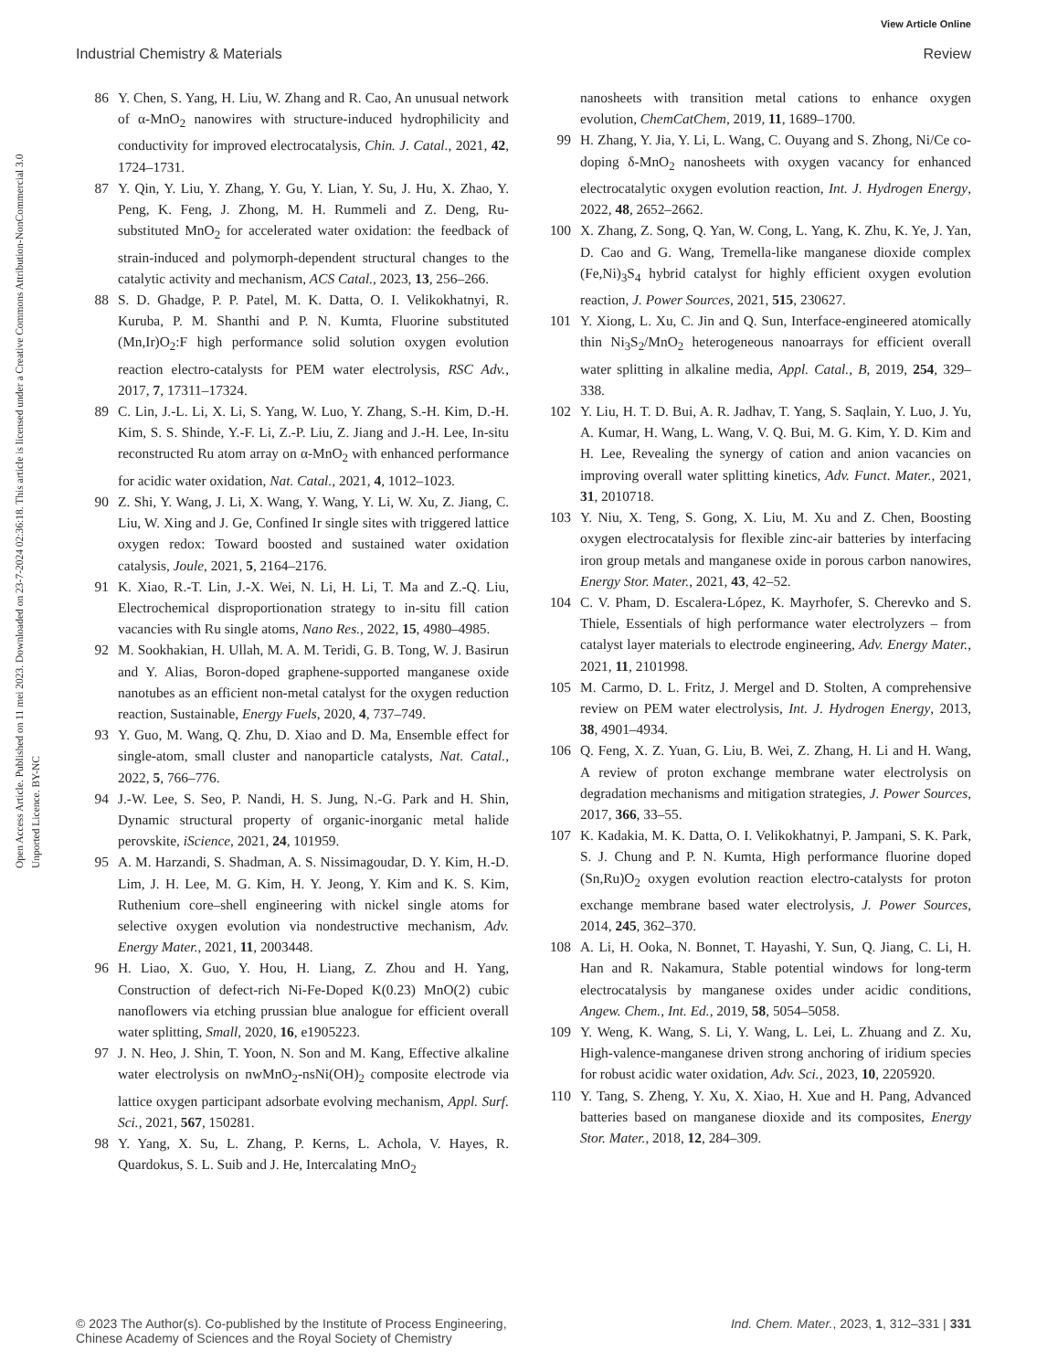View Article Online
Industrial Chemistry & Materials Review
Open Access Article. Published on 11 mei 2023. Downloaded on 23-7-2024 02:36:18. This article is licensed under a Creative Commons Attribution-NonCommercial 3.0 Unported Licence. BY-NC
86 Y. Chen, S. Yang, H. Liu, W. Zhang and R. Cao, An unusual network of α-MnO<sub>2</sub> nanowires with structure-induced hydrophilicity and conductivity for improved electrocatalysis, Chin. J. Catal., 2021, 42, 1724–1731.
87 Y. Qin, Y. Liu, Y. Zhang, Y. Gu, Y. Lian, Y. Su, J. Hu, X. Zhao, Y. Peng, K. Feng, J. Zhong, M. H. Rummeli and Z. Deng, Ru-substituted MnO<sub>2</sub> for accelerated water oxidation: the feedback of strain-induced and polymorph-dependent structural changes to the catalytic activity and mechanism, ACS Catal., 2023, 13, 256–266.
88 S. D. Ghadge, P. P. Patel, M. K. Datta, O. I. Velikokhatnyi, R. Kuruba, P. M. Shanthi and P. N. Kumta, Fluorine substituted (Mn,Ir)O<sub>2</sub>:F high performance solid solution oxygen evolution reaction electro-catalysts for PEM water electrolysis, RSC Adv., 2017, 7, 17311–17324.
89 C. Lin, J.-L. Li, X. Li, S. Yang, W. Luo, Y. Zhang, S.-H. Kim, D.-H. Kim, S. S. Shinde, Y.-F. Li, Z.-P. Liu, Z. Jiang and J.-H. Lee, In-situ reconstructed Ru atom array on α-MnO<sub>2</sub> with enhanced performance for acidic water oxidation, Nat. Catal., 2021, 4, 1012–1023.
90 Z. Shi, Y. Wang, J. Li, X. Wang, Y. Wang, Y. Li, W. Xu, Z. Jiang, C. Liu, W. Xing and J. Ge, Confined Ir single sites with triggered lattice oxygen redox: Toward boosted and sustained water oxidation catalysis, Joule, 2021, 5, 2164–2176.
91 K. Xiao, R.-T. Lin, J.-X. Wei, N. Li, H. Li, T. Ma and Z.-Q. Liu, Electrochemical disproportionation strategy to in-situ fill cation vacancies with Ru single atoms, Nano Res., 2022, 15, 4980–4985.
92 M. Sookhakian, H. Ullah, M. A. M. Teridi, G. B. Tong, W. J. Basirun and Y. Alias, Boron-doped graphene-supported manganese oxide nanotubes as an efficient non-metal catalyst for the oxygen reduction reaction, Sustainable, Energy Fuels, 2020, 4, 737–749.
93 Y. Guo, M. Wang, Q. Zhu, D. Xiao and D. Ma, Ensemble effect for single-atom, small cluster and nanoparticle catalysts, Nat. Catal., 2022, 5, 766–776.
94 J.-W. Lee, S. Seo, P. Nandi, H. S. Jung, N.-G. Park and H. Shin, Dynamic structural property of organic-inorganic metal halide perovskite, iScience, 2021, 24, 101959.
95 A. M. Harzandi, S. Shadman, A. S. Nissimagoudar, D. Y. Kim, H.-D. Lim, J. H. Lee, M. G. Kim, H. Y. Jeong, Y. Kim and K. S. Kim, Ruthenium core–shell engineering with nickel single atoms for selective oxygen evolution via nondestructive mechanism, Adv. Energy Mater., 2021, 11, 2003448.
96 H. Liao, X. Guo, Y. Hou, H. Liang, Z. Zhou and H. Yang, Construction of defect-rich Ni-Fe-Doped K(0.23) MnO(2) cubic nanoflowers via etching prussian blue analogue for efficient overall water splitting, Small, 2020, 16, e1905223.
97 J. N. Heo, J. Shin, T. Yoon, N. Son and M. Kang, Effective alkaline water electrolysis on nwMnO<sub>2</sub>-nsNi(OH)<sub>2</sub> composite electrode via lattice oxygen participant adsorbate evolving mechanism, Appl. Surf. Sci., 2021, 567, 150281.
98 Y. Yang, X. Su, L. Zhang, P. Kerns, L. Achola, V. Hayes, R. Quardokus, S. L. Suib and J. He, Intercalating MnO<sub>2</sub>
nanosheets with transition metal cations to enhance oxygen evolution, ChemCatChem, 2019, 11, 1689–1700.
99 H. Zhang, Y. Jia, Y. Li, L. Wang, C. Ouyang and S. Zhong, Ni/Ce co-doping δ-MnO<sub>2</sub> nanosheets with oxygen vacancy for enhanced electrocatalytic oxygen evolution reaction, Int. J. Hydrogen Energy, 2022, 48, 2652–2662.
100 X. Zhang, Z. Song, Q. Yan, W. Cong, L. Yang, K. Zhu, K. Ye, J. Yan, D. Cao and G. Wang, Tremella-like manganese dioxide complex (Fe,Ni)<sub>3</sub>S<sub>4</sub> hybrid catalyst for highly efficient oxygen evolution reaction, J. Power Sources, 2021, 515, 230627.
101 Y. Xiong, L. Xu, C. Jin and Q. Sun, Interface-engineered atomically thin Ni<sub>3</sub>S<sub>2</sub>/MnO<sub>2</sub> heterogeneous nanoarrays for efficient overall water splitting in alkaline media, Appl. Catal., B, 2019, 254, 329–338.
102 Y. Liu, H. T. D. Bui, A. R. Jadhav, T. Yang, S. Saqlain, Y. Luo, J. Yu, A. Kumar, H. Wang, L. Wang, V. Q. Bui, M. G. Kim, Y. D. Kim and H. Lee, Revealing the synergy of cation and anion vacancies on improving overall water splitting kinetics, Adv. Funct. Mater., 2021, 31, 2010718.
103 Y. Niu, X. Teng, S. Gong, X. Liu, M. Xu and Z. Chen, Boosting oxygen electrocatalysis for flexible zinc-air batteries by interfacing iron group metals and manganese oxide in porous carbon nanowires, Energy Stor. Mater., 2021, 43, 42–52.
104 C. V. Pham, D. Escalera-López, K. Mayrhofer, S. Cherevko and S. Thiele, Essentials of high performance water electrolyzers – from catalyst layer materials to electrode engineering, Adv. Energy Mater., 2021, 11, 2101998.
105 M. Carmo, D. L. Fritz, J. Mergel and D. Stolten, A comprehensive review on PEM water electrolysis, Int. J. Hydrogen Energy, 2013, 38, 4901–4934.
106 Q. Feng, X. Z. Yuan, G. Liu, B. Wei, Z. Zhang, H. Li and H. Wang, A review of proton exchange membrane water electrolysis on degradation mechanisms and mitigation strategies, J. Power Sources, 2017, 366, 33–55.
107 K. Kadakia, M. K. Datta, O. I. Velikokhatnyi, P. Jampani, S. K. Park, S. J. Chung and P. N. Kumta, High performance fluorine doped (Sn,Ru)O<sub>2</sub> oxygen evolution reaction electro-catalysts for proton exchange membrane based water electrolysis, J. Power Sources, 2014, 245, 362–370.
108 A. Li, H. Ooka, N. Bonnet, T. Hayashi, Y. Sun, Q. Jiang, C. Li, H. Han and R. Nakamura, Stable potential windows for long-term electrocatalysis by manganese oxides under acidic conditions, Angew. Chem., Int. Ed., 2019, 58, 5054–5058.
109 Y. Weng, K. Wang, S. Li, Y. Wang, L. Lei, L. Zhuang and Z. Xu, High-valence-manganese driven strong anchoring of iridium species for robust acidic water oxidation, Adv. Sci., 2023, 10, 2205920.
110 Y. Tang, S. Zheng, Y. Xu, X. Xiao, H. Xue and H. Pang, Advanced batteries based on manganese dioxide and its composites, Energy Stor. Mater., 2018, 12, 284–309.
© 2023 The Author(s). Co-published by the Institute of Process Engineering,
Chinese Academy of Sciences and the Royal Society of Chemistry Ind. Chem. Mater., 2023, 1, 312–331 | 331